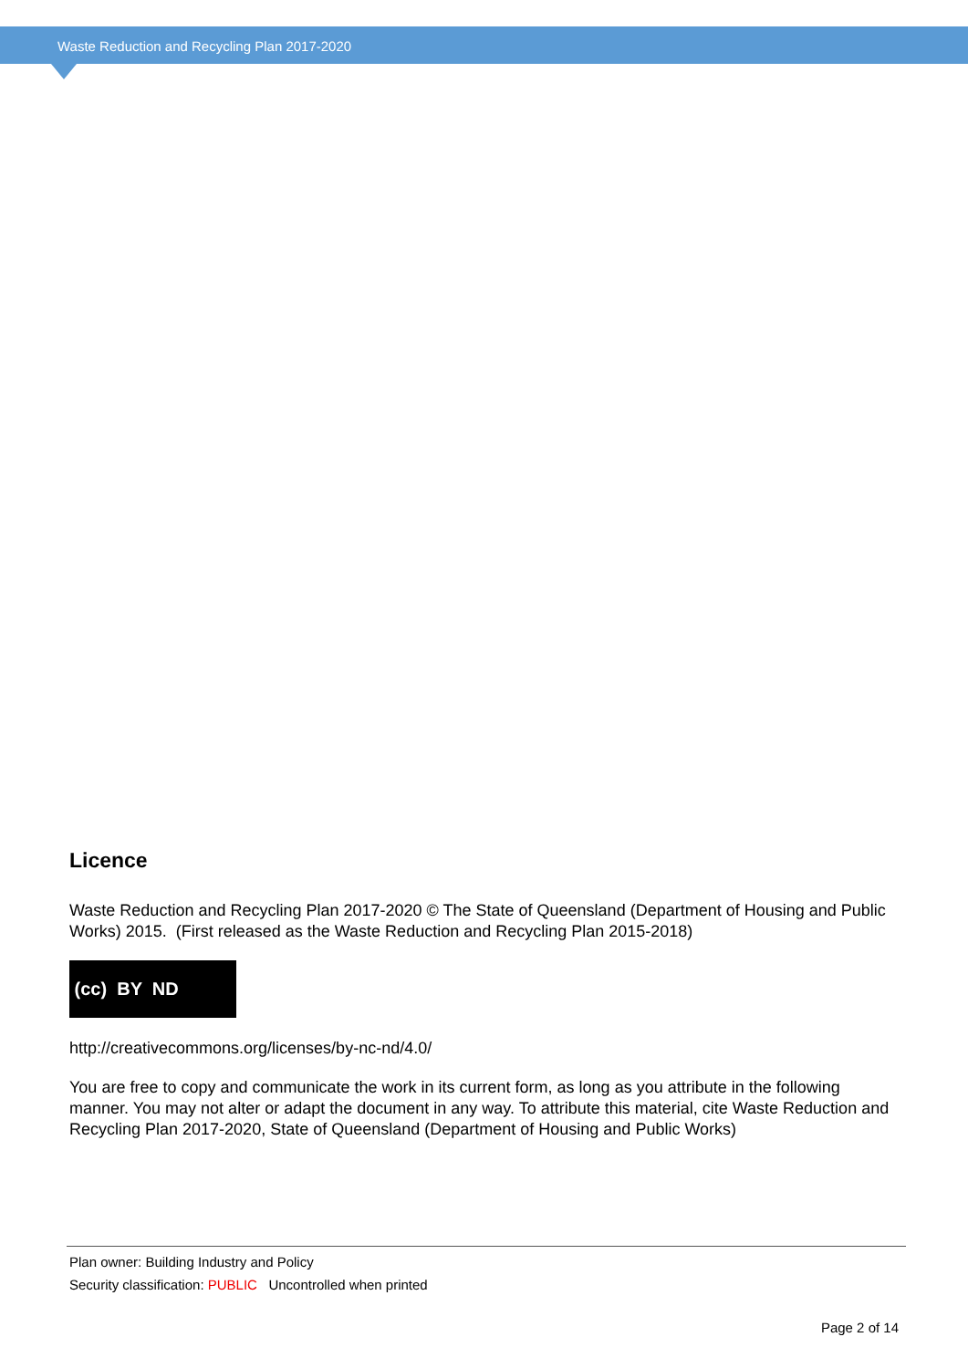Waste Reduction and Recycling Plan 2017-2020
Licence
Waste Reduction and Recycling Plan 2017-2020 © The State of Queensland (Department of Housing and Public Works) 2015. (First released as the Waste Reduction and Recycling Plan 2015-2018)
(cc) BY ND
http://creativecommons.org/licenses/by-nc-nd/4.0/
You are free to copy and communicate the work in its current form, as long as you attribute in the following manner. You may not alter or adapt the document in any way. To attribute this material, cite Waste Reduction and Recycling Plan 2017-2020, State of Queensland (Department of Housing and Public Works)
Plan owner: Building Industry and Policy
Security classification: PUBLIC Uncontrolled when printed
Page 2 of 14